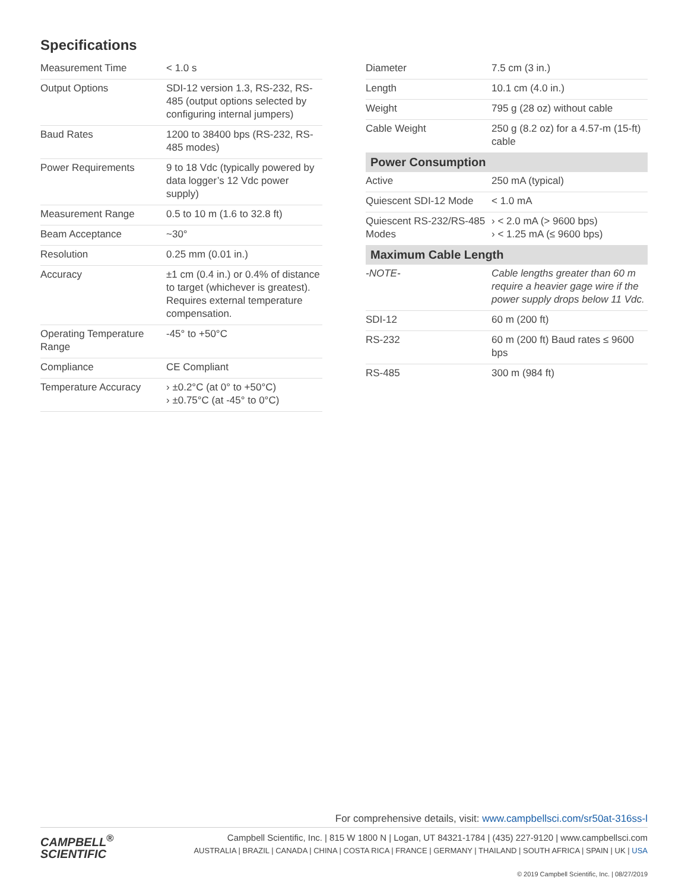Specifications
| Measurement Time | < 1.0 s |
| Output Options | SDI-12 version 1.3, RS-232, RS-485 (output options selected by configuring internal jumpers) |
| Baud Rates | 1200 to 38400 bps (RS-232, RS-485 modes) |
| Power Requirements | 9 to 18 Vdc (typically powered by data logger’s 12 Vdc power supply) |
| Measurement Range | 0.5 to 10 m (1.6 to 32.8 ft) |
| Beam Acceptance | ~30° |
| Resolution | 0.25 mm (0.01 in.) |
| Accuracy | ±1 cm (0.4 in.) or 0.4% of distance to target (whichever is greatest). Requires external temperature compensation. |
| Operating Temperature Range | -45° to +50°C |
| Compliance | CE Compliant |
| Temperature Accuracy | › ±0.2°C (at 0° to +50°C) › ±0.75°C (at -45° to 0°C) |
| Diameter | 7.5 cm (3 in.) |
| Length | 10.1 cm (4.0 in.) |
| Weight | 795 g (28 oz) without cable |
| Cable Weight | 250 g (8.2 oz) for a 4.57-m (15-ft) cable |
| Power Consumption | |
| Active | 250 mA (typical) |
| Quiescent SDI-12 Mode | < 1.0 mA |
| Quiescent RS-232/RS-485 Modes | › < 2.0 mA (> 9600 bps) › < 1.25 mA (≤ 9600 bps) |
| Maximum Cable Length | |
| -NOTE- | Cable lengths greater than 60 m require a heavier gage wire if the power supply drops below 11 Vdc. |
| SDI-12 | 60 m (200 ft) |
| RS-232 | 60 m (200 ft) Baud rates ≤ 9600 bps |
| RS-485 | 300 m (984 ft) |
For comprehensive details, visit: www.campbellsci.com/sr50at-316ss-l
CAMPBELL<sup>®</sup>
SCIENTIFIC
Campbell Scientific, Inc. | 815 W 1800 N | Logan, UT 84321-1784 | (435) 227-9120 | www.campbellsci.com
AUSTRALIA | BRAZIL | CANADA | CHINA | COSTA RICA | FRANCE | GERMANY | THAILAND | SOUTH AFRICA | SPAIN | UK | USA
© 2019 Campbell Scientific, Inc. | 08/27/2019